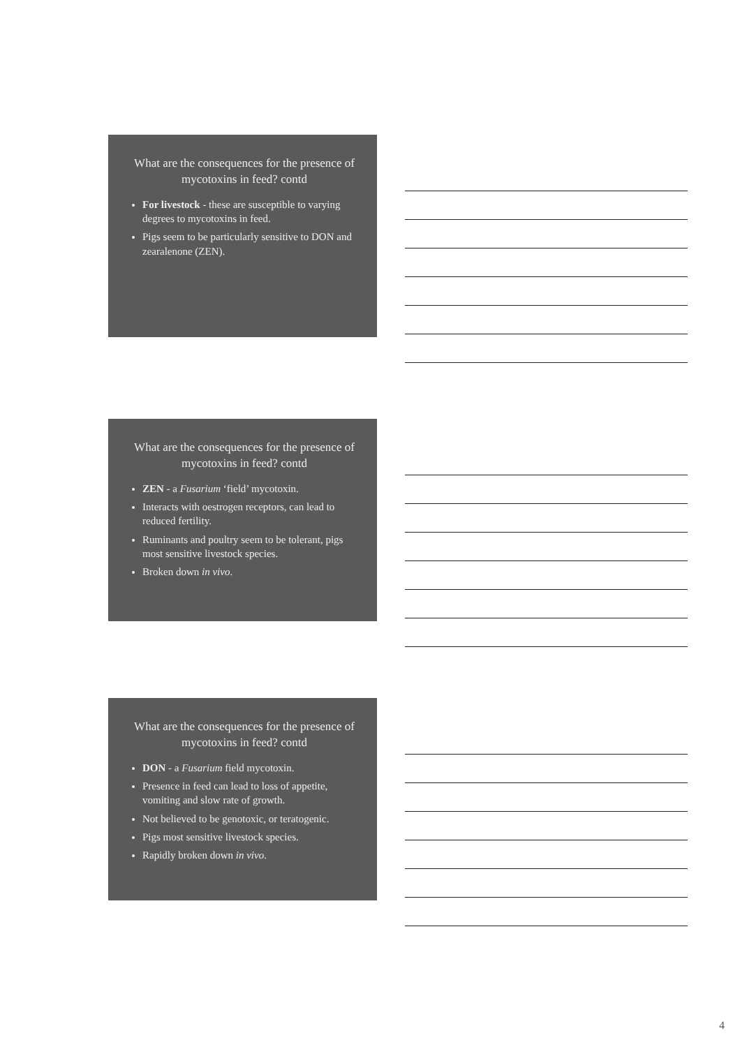What are the consequences for the presence of mycotoxins in feed? contd
For livestock - these are susceptible to varying degrees to mycotoxins in feed.
Pigs seem to be particularly sensitive to DON and zearalenone (ZEN).
What are the consequences for the presence of mycotoxins in feed? contd
ZEN - a Fusarium ‘field’ mycotoxin.
Interacts with oestrogen receptors, can lead to reduced fertility.
Ruminants and poultry seem to be tolerant, pigs most sensitive livestock species.
Broken down in vivo.
What are the consequences for the presence of mycotoxins in feed? contd
DON - a Fusarium field mycotoxin.
Presence in feed can lead to loss of appetite, vomiting and slow rate of growth.
Not believed to be genotoxic, or teratogenic.
Pigs most sensitive livestock species.
Rapidly broken down in vivo.
4